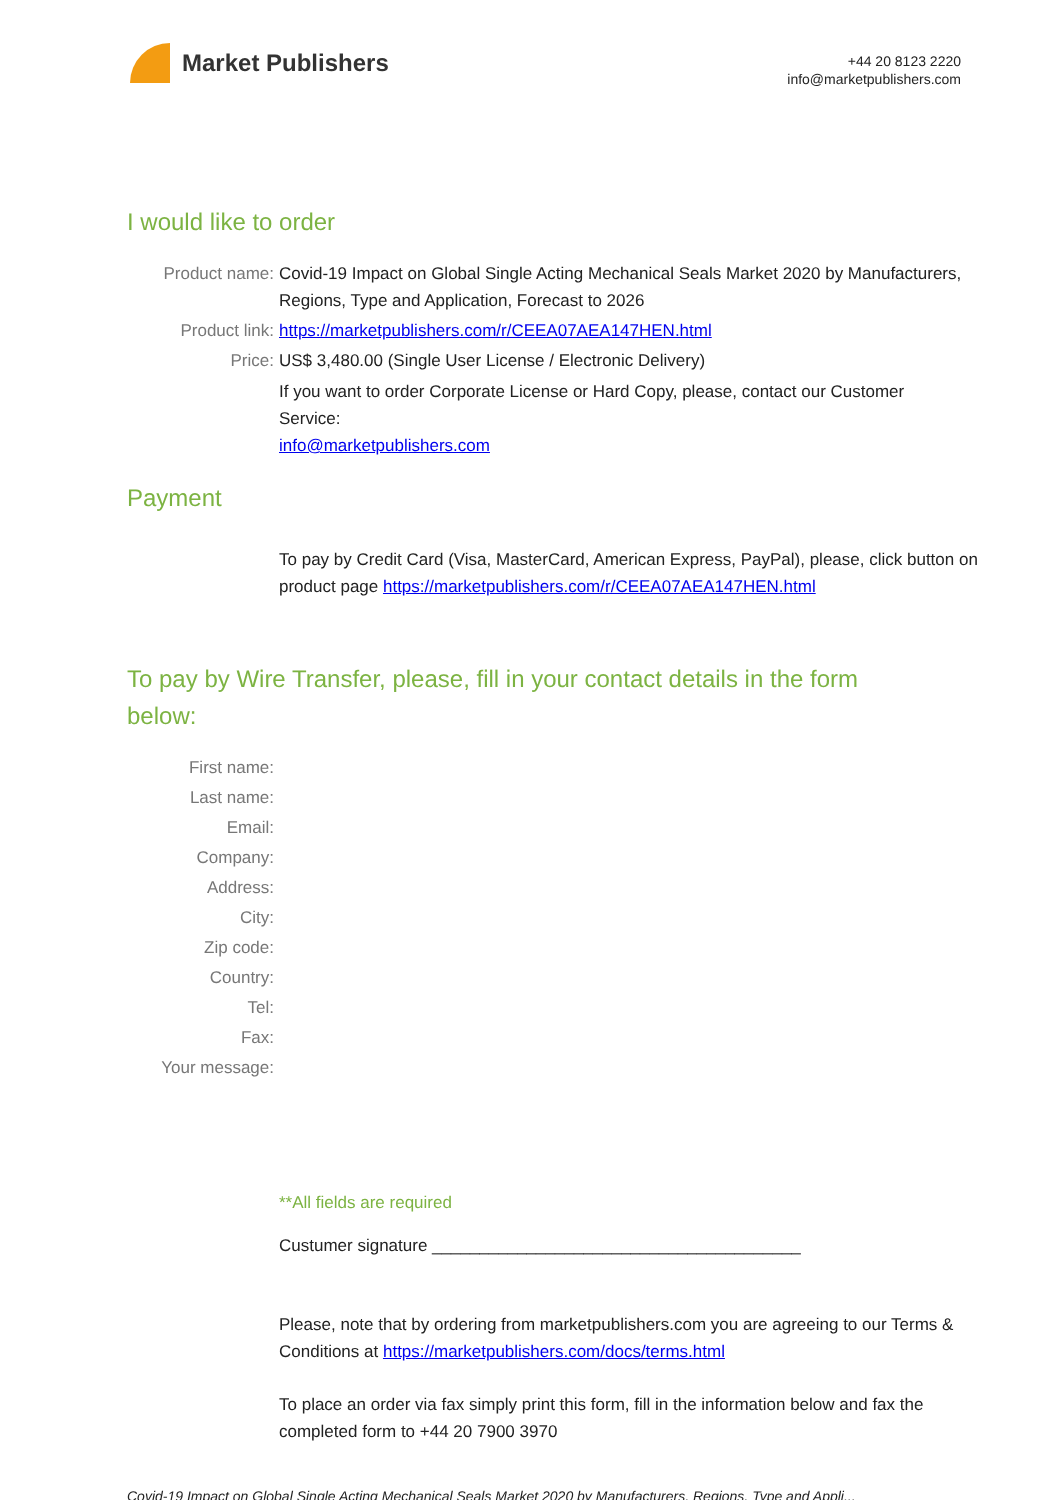Market Publishers
+44 20 8123 2220
info@marketpublishers.com
I would like to order
Product name: Covid-19 Impact on Global Single Acting Mechanical Seals Market 2020 by Manufacturers, Regions, Type and Application, Forecast to 2026
Product link: https://marketpublishers.com/r/CEEA07AEA147HEN.html
Price: US$ 3,480.00 (Single User License / Electronic Delivery)
If you want to order Corporate License or Hard Copy, please, contact our Customer Service:
info@marketpublishers.com
Payment
To pay by Credit Card (Visa, MasterCard, American Express, PayPal), please, click button on product page https://marketpublishers.com/r/CEEA07AEA147HEN.html
To pay by Wire Transfer, please, fill in your contact details in the form below:
First name:
Last name:
Email:
Company:
Address:
City:
Zip code:
Country:
Tel:
Fax:
Your message:
**All fields are required
Custumer signature _______________________________________
Please, note that by ordering from marketpublishers.com you are agreeing to our Terms & Conditions at https://marketpublishers.com/docs/terms.html
To place an order via fax simply print this form, fill in the information below and fax the completed form to +44 20 7900 3970
Covid-19 Impact on Global Single Acting Mechanical Seals Market 2020 by Manufacturers, Regions, Type and Appli...